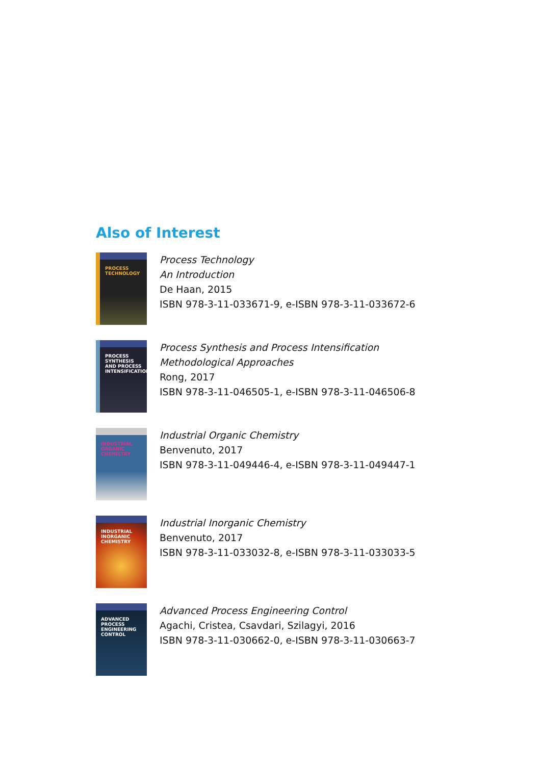Also of Interest
PROCESS TECHNOLOGY
Process Technology
An Introduction
De Haan, 2015
ISBN 978-3-11-033671-9, e-ISBN 978-3-11-033672-6
PROCESS SYNTHESIS AND PROCESS INTENSIFICATION
Process Synthesis and Process Intensification
Methodological Approaches
Rong, 2017
ISBN 978-3-11-046505-1, e-ISBN 978-3-11-046506-8
INDUSTRIAL ORGANIC CHEMISTRY
Industrial Organic Chemistry
Benvenuto, 2017
ISBN 978-3-11-049446-4, e-ISBN 978-3-11-049447-1
INDUSTRIAL INORGANIC CHEMISTRY
Industrial Inorganic Chemistry
Benvenuto, 2017
ISBN 978-3-11-033032-8, e-ISBN 978-3-11-033033-5
ADVANCED PROCESS ENGINEERING CONTROL
Advanced Process Engineering Control
Agachi, Cristea, Csavdari, Szilagyi, 2016
ISBN 978-3-11-030662-0, e-ISBN 978-3-11-030663-7